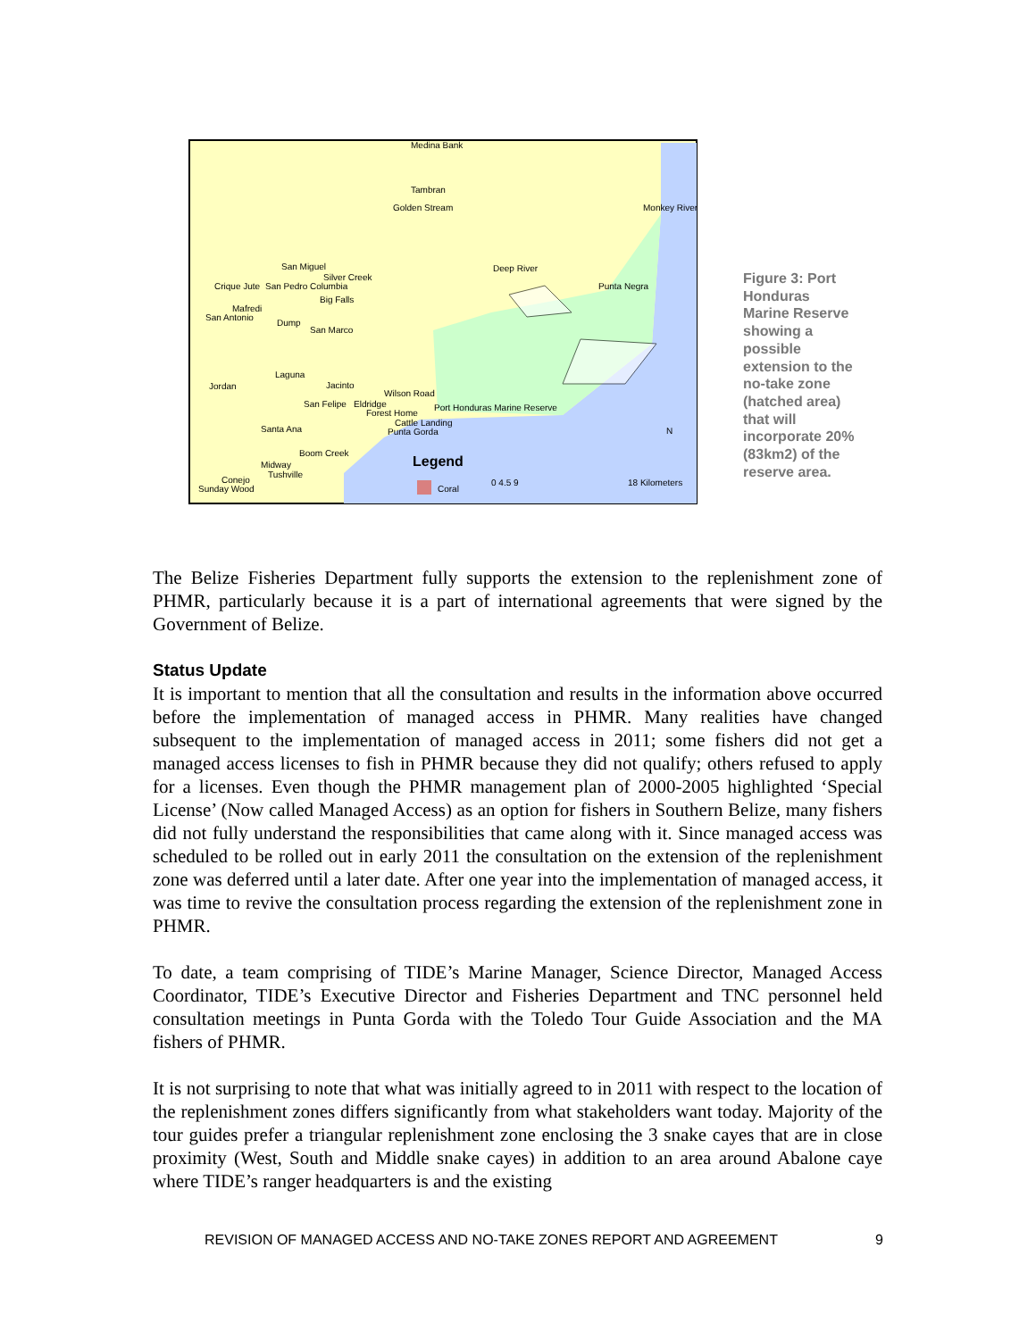Medina Bank
Tambran
Golden Stream
Monkey River
San Miguel
Silver Creek
Crique Jute
San Pedro Columbia
Big Falls
Mafredi
San Antonio
Dump
San Marco
Deep River
Punta Negra
Laguna
Jordan
Jacinto
Wilson Road
San Felipe
Eldridge
Forest Home
Port Honduras Marine Reserve
Cattle Landing
Punta Gorda
Santa Ana
Boom Creek
Midway
Tushville
Conejo
Sunday Wood
Legend
Coral
0 4.5 9
18 Kilometers
N
Figure 3: Port Honduras Marine Reserve showing a possible extension to the no-take zone (hatched area) that will incorporate 20% (83km2) of the reserve area.
The Belize Fisheries Department fully supports the extension to the replenishment zone of PHMR, particularly because it is a part of international agreements that were signed by the Government of Belize.
Status Update
It is important to mention that all the consultation and results in the information above occurred before the implementation of managed access in PHMR. Many realities have changed subsequent to the implementation of managed access in 2011; some fishers did not get a managed access licenses to fish in PHMR because they did not qualify; others refused to apply for a licenses. Even though the PHMR management plan of 2000-2005 highlighted ‘Special License’ (Now called Managed Access) as an option for fishers in Southern Belize, many fishers did not fully understand the responsibilities that came along with it. Since managed access was scheduled to be rolled out in early 2011 the consultation on the extension of the replenishment zone was deferred until a later date. After one year into the implementation of managed access, it was time to revive the consultation process regarding the extension of the replenishment zone in PHMR.
To date, a team comprising of TIDE’s Marine Manager, Science Director, Managed Access Coordinator, TIDE’s Executive Director and Fisheries Department and TNC personnel held consultation meetings in Punta Gorda with the Toledo Tour Guide Association and the MA fishers of PHMR.
It is not surprising to note that what was initially agreed to in 2011 with respect to the location of the replenishment zones differs significantly from what stakeholders want today. Majority of the tour guides prefer a triangular replenishment zone enclosing the 3 snake cayes that are in close proximity (West, South and Middle snake cayes) in addition to an area around Abalone caye where TIDE’s ranger headquarters is and the existing
REVISION OF MANAGED ACCESS AND NO-TAKE ZONES REPORT AND AGREEMENT 9